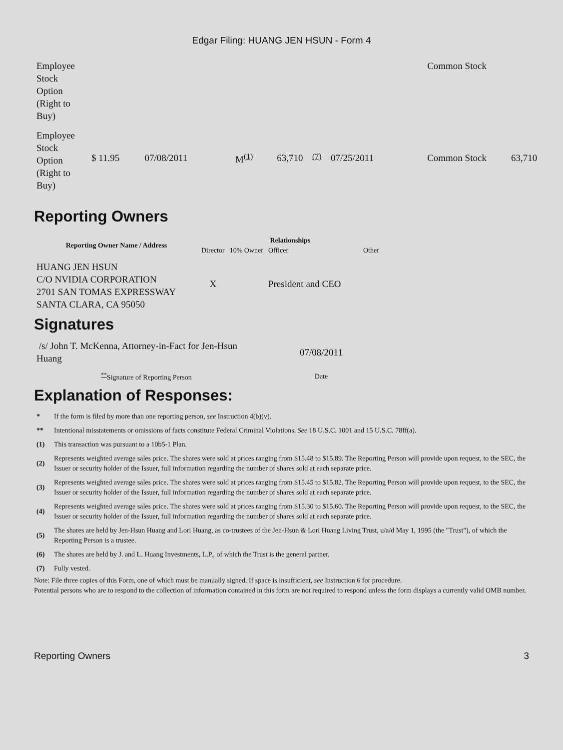Edgar Filing: HUANG JEN HSUN - Form 4
| Employee Stock Option (Right to Buy) | | | | | | | Common Stock | |
| Employee Stock Option (Right to Buy) | $ 11.95 | 07/08/2011 | M<sup>(1)</sup> | 63,710 | <sup>(7)</sup> | 07/25/2011 | Common Stock | 63,710 |
Reporting Owners
| Reporting Owner Name / Address | Relationships | | | |
| --- | --- | --- | --- | --- |
| | Director | 10% Owner | Officer | Other |
| HUANG JEN HSUN C/O NVIDIA CORPORATION 2701 SAN TOMAS EXPRESSWAY SANTA CLARA, CA 95050 | X | | President and CEO | |
Signatures
| /s/ John T. McKenna, Attorney-in-Fact for Jen-Hsun Huang | 07/08/2011 |
| <sup>**</sup> Signature of Reporting Person | Date |
Explanation of Responses:
| * | If the form is filed by more than one reporting person, see Instruction 4(b)(v). |
| ** | Intentional misstatements or omissions of facts constitute Federal Criminal Violations. See 18 U.S.C. 1001 and 15 U.S.C. 78ff(a). |
| (1) | This transaction was pursuant to a 10b5-1 Plan. |
| (2) | Represents weighted average sales price. The shares were sold at prices ranging from $15.48 to $15.89. The Reporting Person will provide upon request, to the SEC, the Issuer or security holder of the Issuer, full information regarding the number of shares sold at each separate price. |
| (3) | Represents weighted average sales price. The shares were sold at prices ranging from $15.45 to $15.82. The Reporting Person will provide upon request, to the SEC, the Issuer or security holder of the Issuer, full information regarding the number of shares sold at each separate price. |
| (4) | Represents weighted average sales price. The shares were sold at prices ranging from $15.30 to $15.60. The Reporting Person will provide upon request, to the SEC, the Issuer or security holder of the Issuer, full information regarding the number of shares sold at each separate price. |
| (5) | The shares are held by Jen-Hsun Huang and Lori Huang, as co-trustees of the Jen-Hsun & Lori Huang Living Trust, u/a/d May 1, 1995 (the "Trust"), of which the Reporting Person is a trustee. |
| (6) | The shares are held by J. and L. Huang Investments, L.P., of which the Trust is the general partner. |
| (7) | Fully vested. |
Note: File three copies of this Form, one of which must be manually signed. If space is insufficient, see Instruction 6 for procedure.
Potential persons who are to respond to the collection of information contained in this form are not required to respond unless the form displays a currently valid OMB number.
Reporting Owners 3